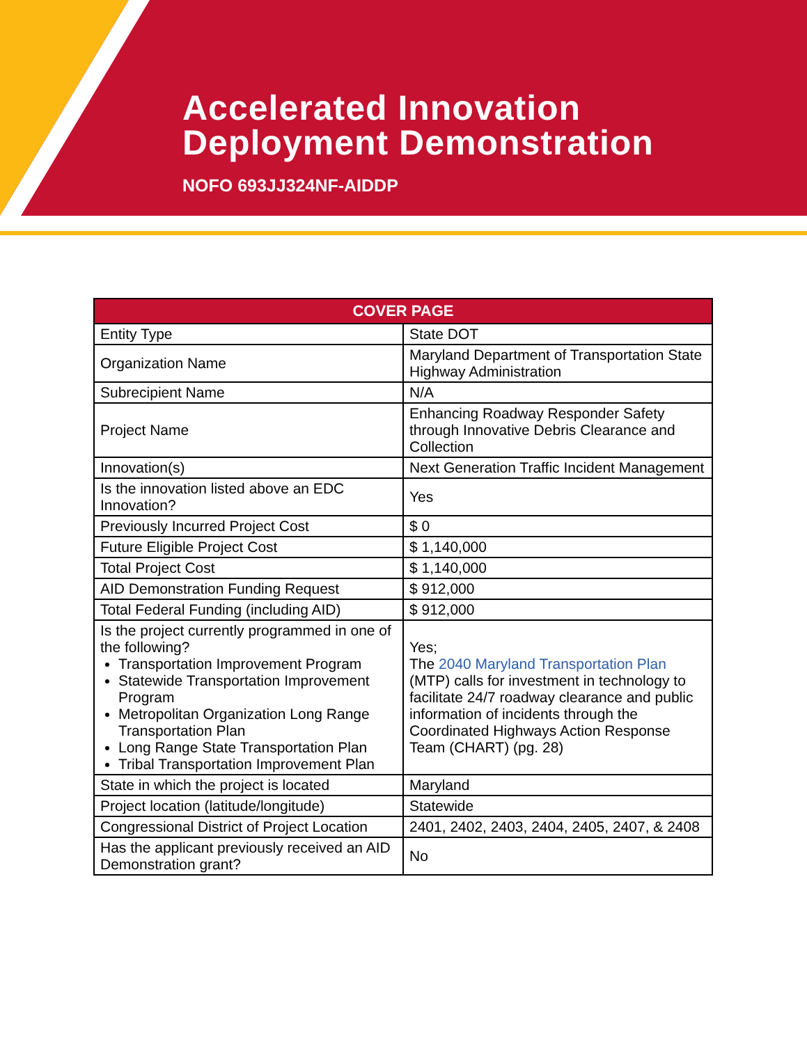Accelerated Innovation
Deployment Demonstration
NOFO 693JJ324NF-AIDDP
| COVER PAGE | |
| --- | --- |
| Entity Type | State DOT |
| Organization Name | Maryland Department of Transportation State Highway Administration |
| Subrecipient Name | N/A |
| Project Name | Enhancing Roadway Responder Safety through Innovative Debris Clearance and Collection |
| Innovation(s) | Next Generation Traffic Incident Management |
| Is the innovation listed above an EDC Innovation? | Yes |
| Previously Incurred Project Cost | $ 0 |
| Future Eligible Project Cost | $ 1,140,000 |
| Total Project Cost | $ 1,140,000 |
| AID Demonstration Funding Request | $ 912,000 |
| Total Federal Funding (including AID) | $ 912,000 |
| Is the project currently programmed in one of the following? Transportation Improvement Program Statewide Transportation Improvement Program Metropolitan Organization Long Range Transportation Plan Long Range State Transportation Plan Tribal Transportation Improvement Plan | Yes; The 2040 Maryland Transportation Plan (MTP) calls for investment in technology to facilitate 24/7 roadway clearance and public information of incidents through the Coordinated Highways Action Response Team (CHART) (pg. 28) |
| State in which the project is located | Maryland |
| Project location (latitude/longitude) | Statewide |
| Congressional District of Project Location | 2401, 2402, 2403, 2404, 2405, 2407, & 2408 |
| Has the applicant previously received an AID Demonstration grant? | No |